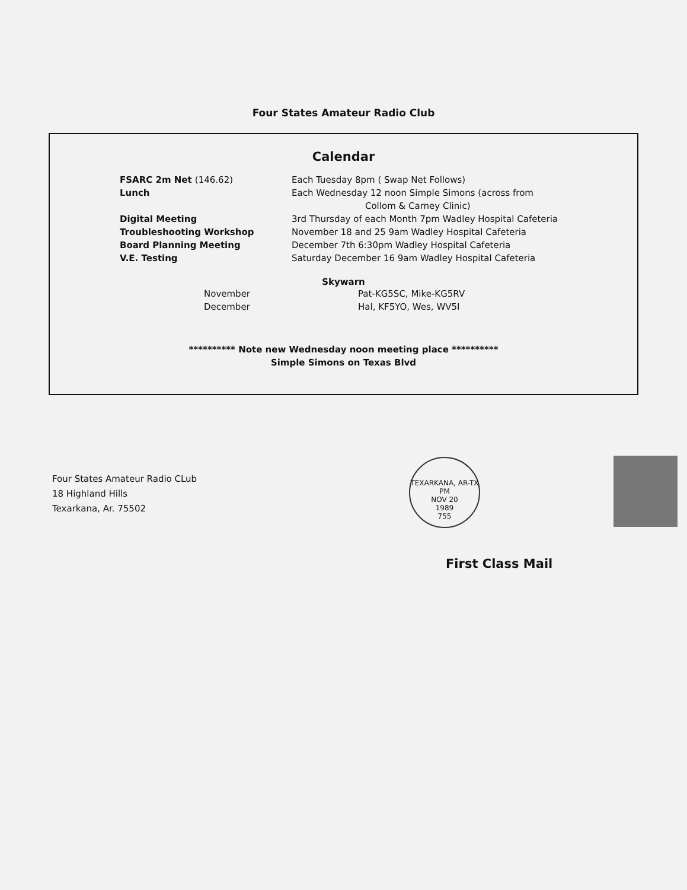Four States Amateur Radio Club
Calendar
FSARC 2m Net (146.62) Each Tuesday 8pm ( Swap Net Follows)
Lunch Each Wednesday 12 noon Simple Simons (across from
Collom & Carney Clinic)
Digital Meeting 3rd Thursday of each Month 7pm Wadley Hospital Cafeteria
Troubleshooting Workshop November 18 and 25 9am Wadley Hospital Cafeteria
Board Planning Meeting December 7th 6:30pm Wadley Hospital Cafeteria
V.E. Testing Saturday December 16 9am Wadley Hospital Cafeteria
Skywarn
November Pat-KG5SC, Mike-KG5RV
December Hal, KF5YO, Wes, WV5I
********** Note new Wednesday noon meeting place **********
Simple Simons on Texas Blvd
Four States Amateur Radio CLub
18 Highland Hills
Texarkana, Ar. 75502
TEXARKANA, AR-TX
PM
NOV 20
1989
755
First Class Mail